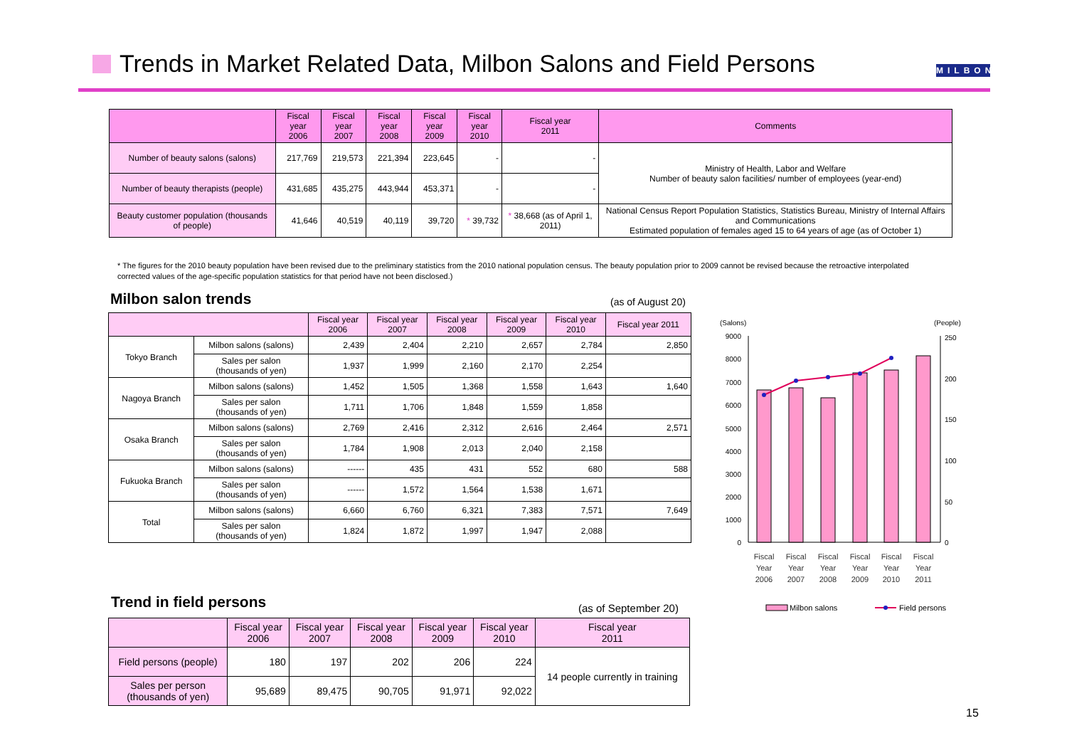Trends in Market Related Data, Milbon Salons and Field Persons
MILBON
| | Fiscal year 2006 | Fiscal year 2007 | Fiscal year 2008 | Fiscal year 2009 | Fiscal year 2010 | Fiscal year 2011 | Comments |
| --- | --- | --- | --- | --- | --- | --- | --- |
| Number of beauty salons (salons) | 217,769 | 219,573 | 221,394 | 223,645 | - | - | Ministry of Health, Labor and Welfare Number of beauty salon facilities/ number of employees (year-end) |
| Number of beauty therapists (people) | 431,685 | 435,275 | 443,944 | 453,371 | - | - | |
| Beauty customer population (thousands of people) | 41,646 | 40,519 | 40,119 | 39,720 | * 39,732 | * 38,668 (as of April 1, 2011) | National Census Report Population Statistics, Statistics Bureau, Ministry of Internal Affairs and Communications Estimated population of females aged 15 to 64 years of age (as of October 1) |
* The figures for the 2010 beauty population have been revised due to the preliminary statistics from the 2010 national population census. The beauty population prior to 2009 cannot be revised because the retroactive interpolated corrected values of the age-specific population statistics for that period have not been disclosed.)
Milbon salon trends (as of August 20)
| | | Fiscal year 2006 | Fiscal year 2007 | Fiscal year 2008 | Fiscal year 2009 | Fiscal year 2010 | Fiscal year 2011 |
| --- | --- | --- | --- | --- | --- | --- | --- |
| Tokyo Branch | Milbon salons (salons) | 2,439 | 2,404 | 2,210 | 2,657 | 2,784 | 2,850 |
| | Sales per salon (thousands of yen) | 1,937 | 1,999 | 2,160 | 2,170 | 2,254 | |
| Nagoya Branch | Milbon salons (salons) | 1,452 | 1,505 | 1,368 | 1,558 | 1,643 | 1,640 |
| | Sales per salon (thousands of yen) | 1,711 | 1,706 | 1,848 | 1,559 | 1,858 | |
| Osaka Branch | Milbon salons (salons) | 2,769 | 2,416 | 2,312 | 2,616 | 2,464 | 2,571 |
| | Sales per salon (thousands of yen) | 1,784 | 1,908 | 2,013 | 2,040 | 2,158 | |
| Fukuoka Branch | Milbon salons (salons) | ------ | 435 | 431 | 552 | 680 | 588 |
| | Sales per salon (thousands of yen) | ------ | 1,572 | 1,564 | 1,538 | 1,671 | |
| Total | Milbon salons (salons) | 6,660 | 6,760 | 6,321 | 7,383 | 7,571 | 7,649 |
| | Sales per salon (thousands of yen) | 1,824 | 1,872 | 1,997 | 1,947 | 2,088 | |
(Salons)
(People)
9000
8000
7000
6000
5000
4000
3000
2000
1000
0
250
200
150
100
50
0
Fiscal
Year
2006
Fiscal
Year
2007
Fiscal
Year
2008
Fiscal
Year
2009
Fiscal
Year
2010
Fiscal
Year
2011
Milbon salons
Field persons
Trend in field persons (as of September 20)
| | Fiscal year 2006 | Fiscal year 2007 | Fiscal year 2008 | Fiscal year 2009 | Fiscal year 2010 | Fiscal year 2011 |
| --- | --- | --- | --- | --- | --- | --- |
| Field persons (people) | 180 | 197 | 202 | 206 | 224 | 14 people currently in training |
| Sales per person (thousands of yen) | 95,689 | 89,475 | 90,705 | 91,971 | 92,022 | |
15